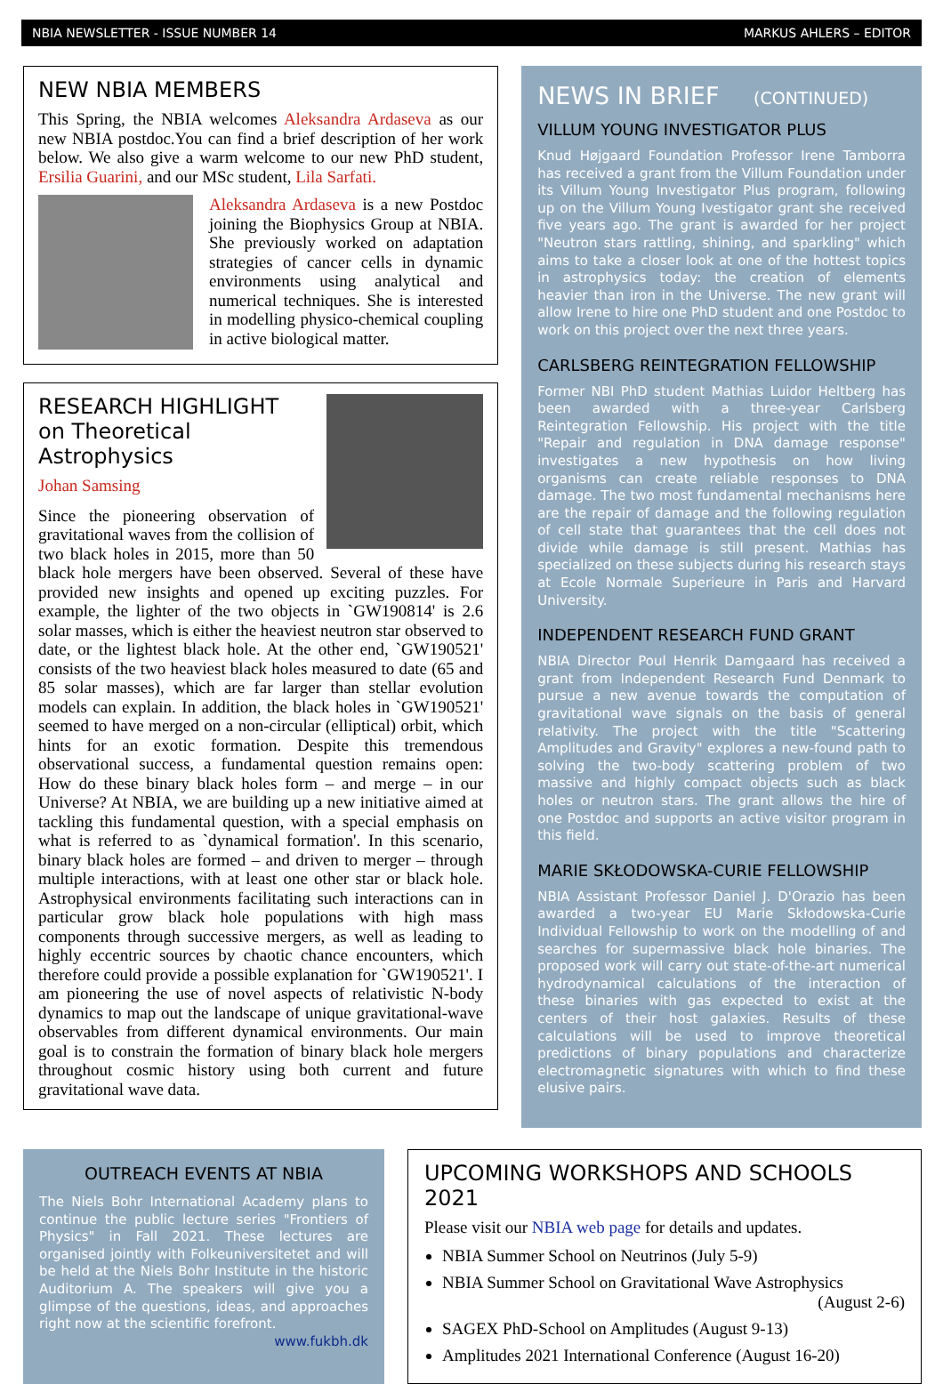NBIA NEWSLETTER - ISSUE NUMBER 14 MARKUS AHLERS – EDITOR
NEW NBIA MEMBERS
This Spring, the NBIA welcomes Aleksandra Ardaseva as our new NBIA postdoc.You can find a brief description of her work below. We also give a warm welcome to our new PhD student, Ersilia Guarini, and our MSc student, Lila Sarfati.
Aleksandra Ardaseva is a new Postdoc joining the Biophysics Group at NBIA. She previously worked on adaptation strategies of cancer cells in dynamic environments using analytical and numerical techniques. She is interested in modelling physico-chemical coupling in active biological matter.
RESEARCH HIGHLIGHT
on Theoretical Astrophysics
Johan Samsing
Since the pioneering observation of gravitational waves from the collision of two black holes in 2015, more than 50 black hole mergers have been observed. Several of these have provided new insights and opened up exciting puzzles. For example, the lighter of the two objects in `GW190814' is 2.6 solar masses, which is either the heaviest neutron star observed to date, or the lightest black hole. At the other end, `GW190521' consists of the two heaviest black holes measured to date (65 and 85 solar masses), which are far larger than stellar evolution models can explain. In addition, the black holes in `GW190521' seemed to have merged on a non-circular (elliptical) orbit, which hints for an exotic formation. Despite this tremendous observational success, a fundamental question remains open: How do these binary black holes form – and merge – in our Universe? At NBIA, we are building up a new initiative aimed at tackling this fundamental question, with a special emphasis on what is referred to as `dynamical formation'. In this scenario, binary black holes are formed – and driven to merger – through multiple interactions, with at least one other star or black hole. Astrophysical environments facilitating such interactions can in particular grow black hole populations with high mass components through successive mergers, as well as leading to highly eccentric sources by chaotic chance encounters, which therefore could provide a possible explanation for `GW190521'. I am pioneering the use of novel aspects of relativistic N-body dynamics to map out the landscape of unique gravitational-wave observables from different dynamical environments. Our main goal is to constrain the formation of binary black hole mergers throughout cosmic history using both current and future gravitational wave data.
NEWS IN BRIEF (CONTINUED)
VILLUM YOUNG INVESTIGATOR PLUS
Knud Højgaard Foundation Professor Irene Tamborra has received a grant from the Villum Foundation under its Villum Young Investigator Plus program, following up on the Villum Young Ivestigator grant she received five years ago. The grant is awarded for her project "Neutron stars rattling, shining, and sparkling" which aims to take a closer look at one of the hottest topics in astrophysics today: the creation of elements heavier than iron in the Universe. The new grant will allow Irene to hire one PhD student and one Postdoc to work on this project over the next three years.
CARLSBERG REINTEGRATION FELLOWSHIP
Former NBI PhD student Mathias Luidor Heltberg has been awarded with a three-year Carlsberg Reintegration Fellowship. His project with the title "Repair and regulation in DNA damage response" investigates a new hypothesis on how living organisms can create reliable responses to DNA damage. The two most fundamental mechanisms here are the repair of damage and the following regulation of cell state that guarantees that the cell does not divide while damage is still present. Mathias has specialized on these subjects during his research stays at Ecole Normale Superieure in Paris and Harvard University.
INDEPENDENT RESEARCH FUND GRANT
NBIA Director Poul Henrik Damgaard has received a grant from Independent Research Fund Denmark to pursue a new avenue towards the computation of gravitational wave signals on the basis of general relativity. The project with the title "Scattering Amplitudes and Gravity" explores a new-found path to solving the two-body scattering problem of two massive and highly compact objects such as black holes or neutron stars. The grant allows the hire of one Postdoc and supports an active visitor program in this field.
MARIE SKŁODOWSKA-CURIE FELLOWSHIP
NBIA Assistant Professor Daniel J. D'Orazio has been awarded a two-year EU Marie Skłodowska-Curie Individual Fellowship to work on the modelling of and searches for supermassive black hole binaries. The proposed work will carry out state-of-the-art numerical hydrodynamical calculations of the interaction of these binaries with gas expected to exist at the centers of their host galaxies. Results of these calculations will be used to improve theoretical predictions of binary populations and characterize electromagnetic signatures with which to find these elusive pairs.
OUTREACH EVENTS AT NBIA
The Niels Bohr International Academy plans to continue the public lecture series "Frontiers of Physics" in Fall 2021. These lectures are organised jointly with Folkeuniversitetet and will be held at the Niels Bohr Institute in the historic Auditorium A. The speakers will give you a glimpse of the questions, ideas, and approaches right now at the scientific forefront. www.fukbh.dk
UPCOMING WORKSHOPS AND SCHOOLS 2021
Please visit our NBIA web page for details and updates.
NBIA Summer School on Neutrinos (July 5-9)
NBIA Summer School on Gravitational Wave Astrophysics
(August 2-6)
SAGEX PhD-School on Amplitudes (August 9-13)
Amplitudes 2021 International Conference (August 16-20)